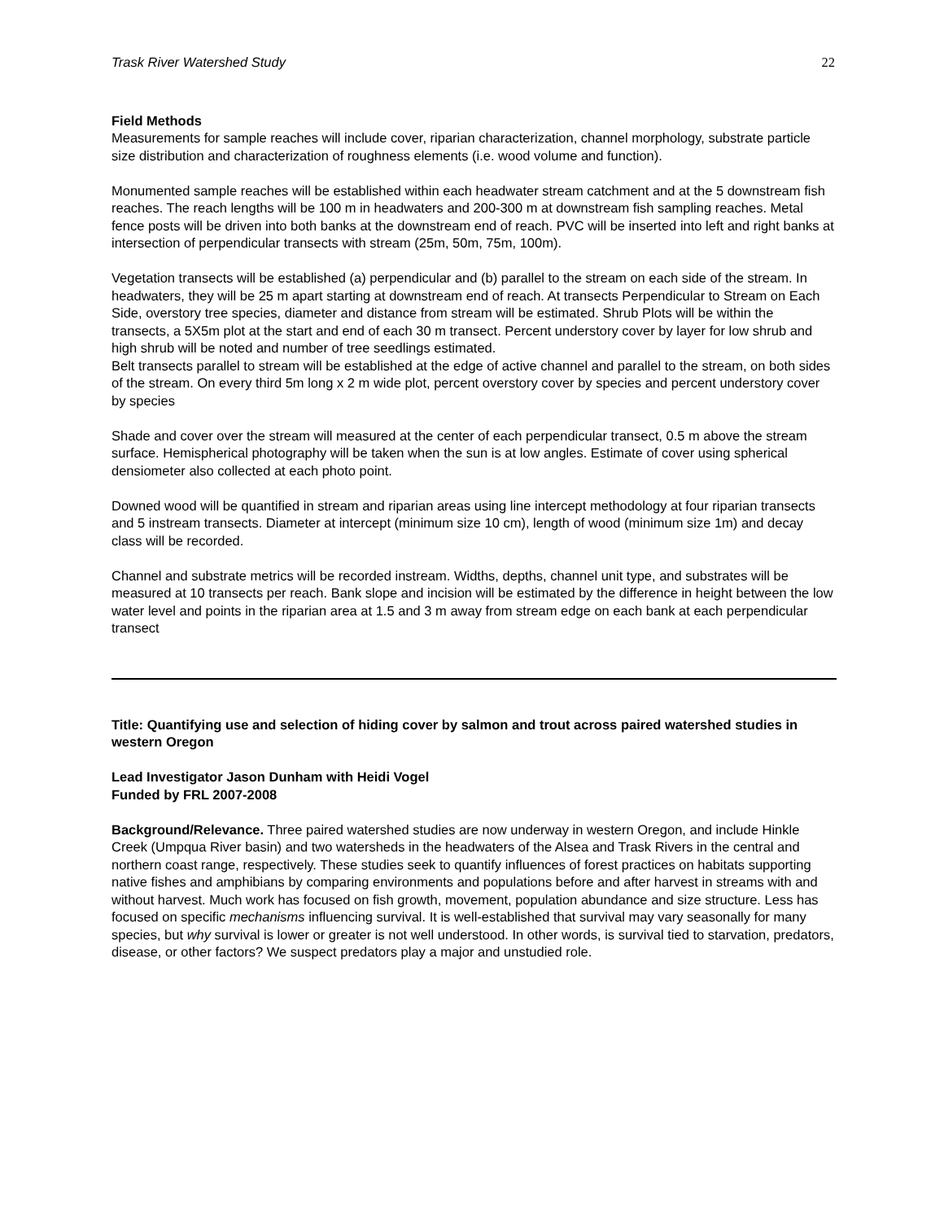Trask River Watershed Study 22
Field Methods
Measurements for sample reaches will include cover, riparian characterization, channel morphology, substrate particle size distribution and characterization of roughness elements (i.e. wood volume and function).
Monumented sample reaches will be established within each headwater stream catchment and at the 5 downstream fish reaches. The reach lengths will be 100 m in headwaters and 200-300 m at downstream fish sampling reaches. Metal fence posts will be driven into both banks at the downstream end of reach. PVC will be inserted into left and right banks at intersection of perpendicular transects with stream (25m, 50m, 75m, 100m).
Vegetation transects will be established (a) perpendicular and (b) parallel to the stream on each side of the stream. In headwaters, they will be 25 m apart starting at downstream end of reach. At transects Perpendicular to Stream on Each Side, overstory tree species, diameter and distance from stream will be estimated. Shrub Plots will be within the transects, a 5X5m plot at the start and end of each 30 m transect. Percent understory cover by layer for low shrub and high shrub will be noted and number of tree seedlings estimated.
Belt transects parallel to stream will be established at the edge of active channel and parallel to the stream, on both sides of the stream. On every third 5m long x 2 m wide plot, percent overstory cover by species and percent understory cover by species
Shade and cover over the stream will measured at the center of each perpendicular transect, 0.5 m above the stream surface. Hemispherical photography will be taken when the sun is at low angles. Estimate of cover using spherical densiometer also collected at each photo point.
Downed wood will be quantified in stream and riparian areas using line intercept methodology at four riparian transects and 5 instream transects. Diameter at intercept (minimum size 10 cm), length of wood (minimum size 1m) and decay class will be recorded.
Channel and substrate metrics will be recorded instream. Widths, depths, channel unit type, and substrates will be measured at 10 transects per reach. Bank slope and incision will be estimated by the difference in height between the low water level and points in the riparian area at 1.5 and 3 m away from stream edge on each bank at each perpendicular transect
Title: Quantifying use and selection of hiding cover by salmon and trout across paired watershed studies in western Oregon
Lead Investigator Jason Dunham with Heidi Vogel
Funded by FRL 2007-2008
Background/Relevance. Three paired watershed studies are now underway in western Oregon, and include Hinkle Creek (Umpqua River basin) and two watersheds in the headwaters of the Alsea and Trask Rivers in the central and northern coast range, respectively. These studies seek to quantify influences of forest practices on habitats supporting native fishes and amphibians by comparing environments and populations before and after harvest in streams with and without harvest. Much work has focused on fish growth, movement, population abundance and size structure. Less has focused on specific mechanisms influencing survival. It is well-established that survival may vary seasonally for many species, but why survival is lower or greater is not well understood. In other words, is survival tied to starvation, predators, disease, or other factors? We suspect predators play a major and unstudied role.